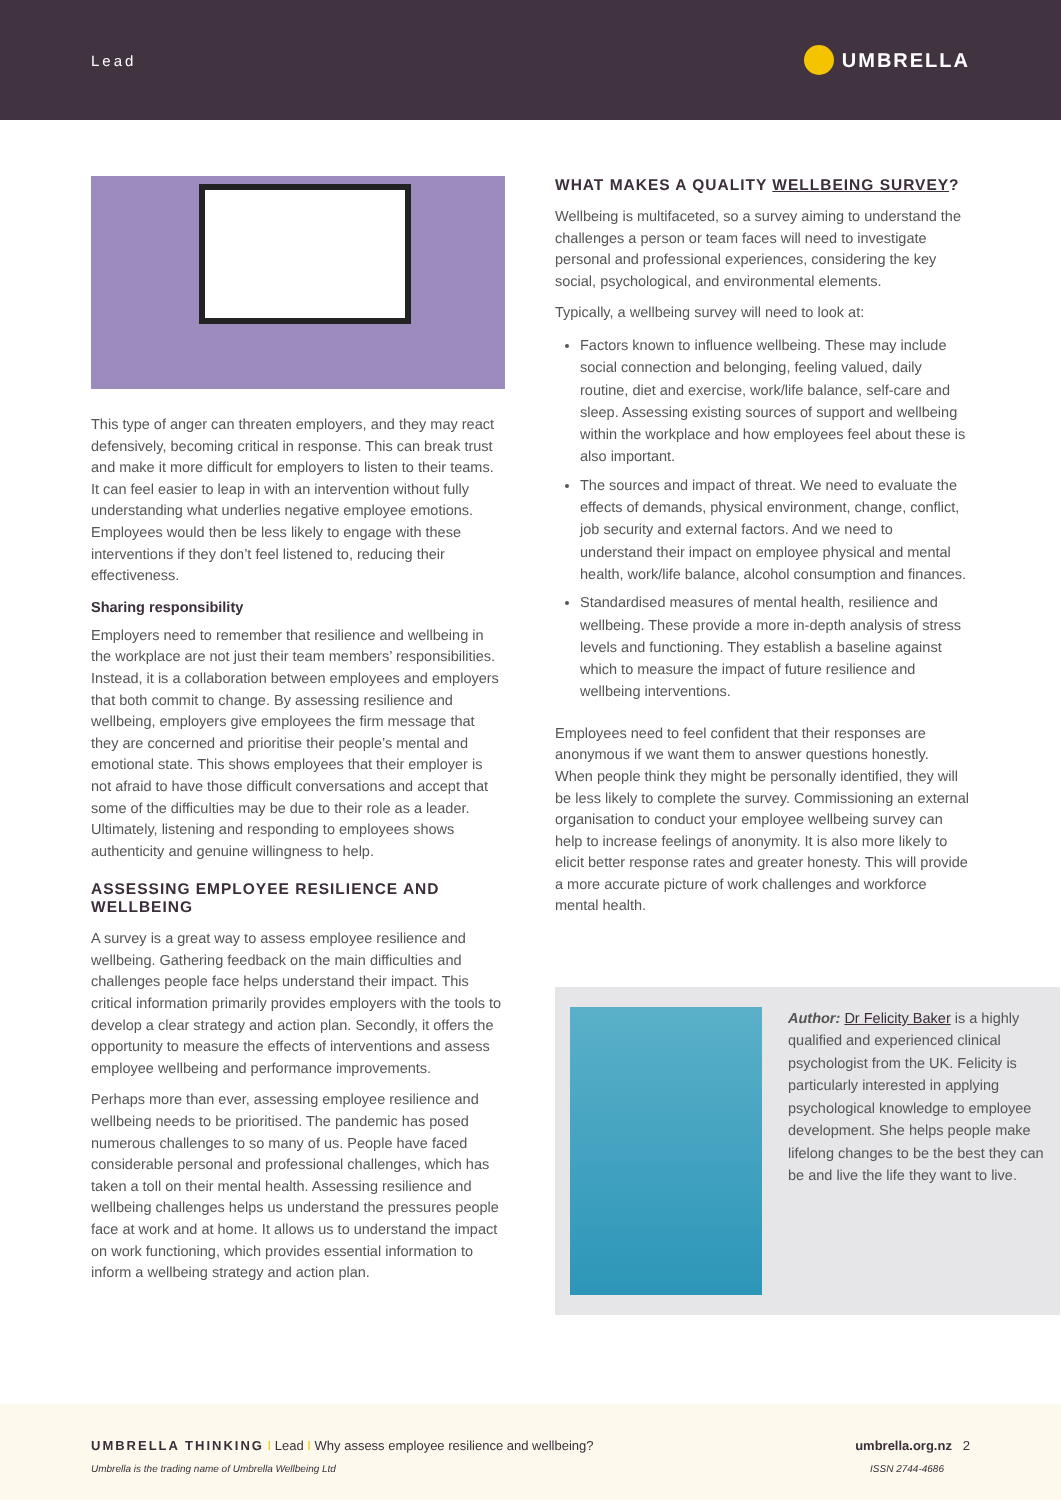Lead UMBRELLA
This type of anger can threaten employers, and they may react defensively, becoming critical in response. This can break trust and make it more difficult for employers to listen to their teams. It can feel easier to leap in with an intervention without fully understanding what underlies negative employee emotions. Employees would then be less likely to engage with these interventions if they don’t feel listened to, reducing their effectiveness.
Sharing responsibility
Employers need to remember that resilience and wellbeing in the workplace are not just their team members’ responsibilities. Instead, it is a collaboration between employees and employers that both commit to change. By assessing resilience and wellbeing, employers give employees the firm message that they are concerned and prioritise their people’s mental and emotional state. This shows employees that their employer is not afraid to have those difficult conversations and accept that some of the difficulties may be due to their role as a leader. Ultimately, listening and responding to employees shows authenticity and genuine willingness to help.
ASSESSING EMPLOYEE RESILIENCE AND WELLBEING
A survey is a great way to assess employee resilience and wellbeing. Gathering feedback on the main difficulties and challenges people face helps understand their impact. This critical information primarily provides employers with the tools to develop a clear strategy and action plan. Secondly, it offers the opportunity to measure the effects of interventions and assess employee wellbeing and performance improvements.
Perhaps more than ever, assessing employee resilience and wellbeing needs to be prioritised. The pandemic has posed numerous challenges to so many of us. People have faced considerable personal and professional challenges, which has taken a toll on their mental health. Assessing resilience and wellbeing challenges helps us understand the pressures people face at work and at home. It allows us to understand the impact on work functioning, which provides essential information to inform a wellbeing strategy and action plan.
WHAT MAKES A QUALITY WELLBEING SURVEY?
Wellbeing is multifaceted, so a survey aiming to understand the challenges a person or team faces will need to investigate personal and professional experiences, considering the key social, psychological, and environmental elements.
Typically, a wellbeing survey will need to look at:
Factors known to influence wellbeing. These may include social connection and belonging, feeling valued, daily routine, diet and exercise, work/life balance, self-care and sleep. Assessing existing sources of support and wellbeing within the workplace and how employees feel about these is also important.
The sources and impact of threat. We need to evaluate the effects of demands, physical environment, change, conflict, job security and external factors. And we need to understand their impact on employee physical and mental health, work/life balance, alcohol consumption and finances.
Standardised measures of mental health, resilience and wellbeing. These provide a more in-depth analysis of stress levels and functioning. They establish a baseline against which to measure the impact of future resilience and wellbeing interventions.
Employees need to feel confident that their responses are anonymous if we want them to answer questions honestly. When people think they might be personally identified, they will be less likely to complete the survey. Commissioning an external organisation to conduct your employee wellbeing survey can help to increase feelings of anonymity. It is also more likely to elicit better response rates and greater honesty. This will provide a more accurate picture of work challenges and workforce mental health.
Author: Dr Felicity Baker is a highly qualified and experienced clinical psychologist from the UK. Felicity is particularly interested in applying psychological knowledge to employee development. She helps people make lifelong changes to be the best they can be and live the life they want to live.
UMBRELLA THINKING I Lead I Why assess employee resilience and wellbeing? umbrella.org.nz 2
Umbrella is the trading name of Umbrella Wellbeing Ltd ISSN 2744-4686